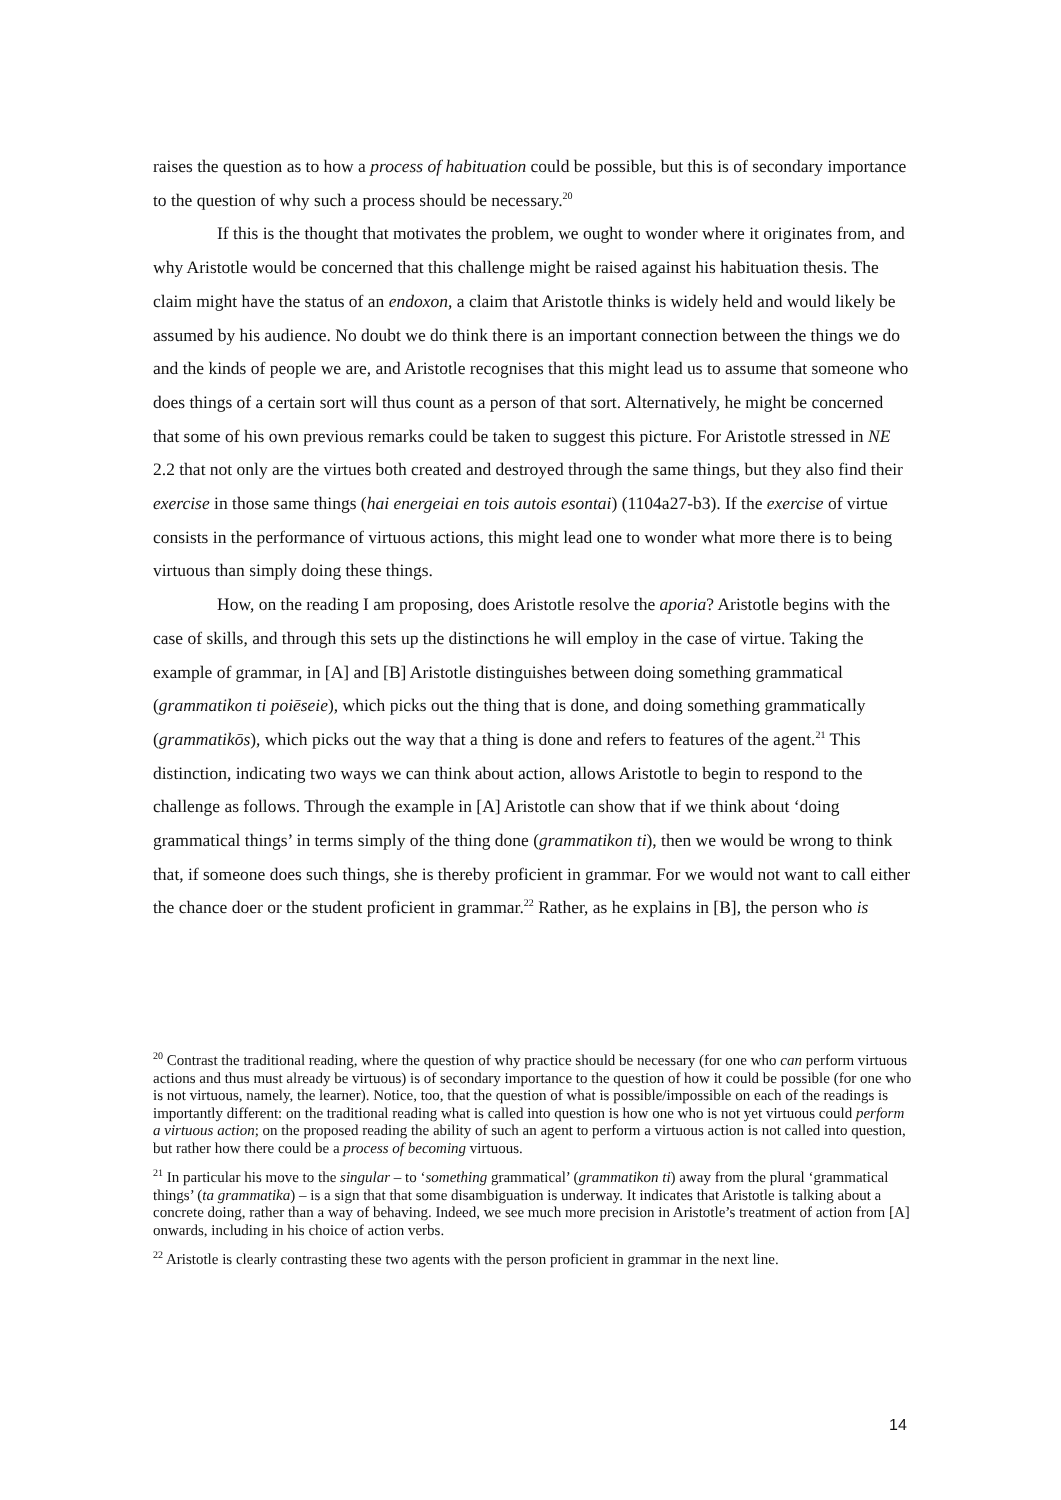raises the question as to how a process of habituation could be possible, but this is of secondary importance to the question of why such a process should be necessary.<sup>20</sup>
If this is the thought that motivates the problem, we ought to wonder where it originates from, and why Aristotle would be concerned that this challenge might be raised against his habituation thesis. The claim might have the status of an endoxon, a claim that Aristotle thinks is widely held and would likely be assumed by his audience. No doubt we do think there is an important connection between the things we do and the kinds of people we are, and Aristotle recognises that this might lead us to assume that someone who does things of a certain sort will thus count as a person of that sort. Alternatively, he might be concerned that some of his own previous remarks could be taken to suggest this picture. For Aristotle stressed in NE 2.2 that not only are the virtues both created and destroyed through the same things, but they also find their exercise in those same things (hai energeiai en tois autois esontai) (1104a27-b3). If the exercise of virtue consists in the performance of virtuous actions, this might lead one to wonder what more there is to being virtuous than simply doing these things.
How, on the reading I am proposing, does Aristotle resolve the aporia? Aristotle begins with the case of skills, and through this sets up the distinctions he will employ in the case of virtue. Taking the example of grammar, in [A] and [B] Aristotle distinguishes between doing something grammatical (grammatikon ti poiēseie), which picks out the thing that is done, and doing something grammatically (grammatikōs), which picks out the way that a thing is done and refers to features of the agent.<sup>21</sup> This distinction, indicating two ways we can think about action, allows Aristotle to begin to respond to the challenge as follows. Through the example in [A] Aristotle can show that if we think about ‘doing grammatical things’ in terms simply of the thing done (grammatikon ti), then we would be wrong to think that, if someone does such things, she is thereby proficient in grammar. For we would not want to call either the chance doer or the student proficient in grammar.<sup>22</sup> Rather, as he explains in [B], the person who is
<sup>20</sup> Contrast the traditional reading, where the question of why practice should be necessary (for one who can perform virtuous actions and thus must already be virtuous) is of secondary importance to the question of how it could be possible (for one who is not virtuous, namely, the learner). Notice, too, that the question of what is possible/impossible on each of the readings is importantly different: on the traditional reading what is called into question is how one who is not yet virtuous could perform a virtuous action; on the proposed reading the ability of such an agent to perform a virtuous action is not called into question, but rather how there could be a process of becoming virtuous.
<sup>21</sup> In particular his move to the singular – to ‘something grammatical’ (grammatikon ti) away from the plural ‘grammatical things’ (ta grammatika) – is a sign that that some disambiguation is underway. It indicates that Aristotle is talking about a concrete doing, rather than a way of behaving. Indeed, we see much more precision in Aristotle’s treatment of action from [A] onwards, including in his choice of action verbs.
<sup>22</sup> Aristotle is clearly contrasting these two agents with the person proficient in grammar in the next line.
14